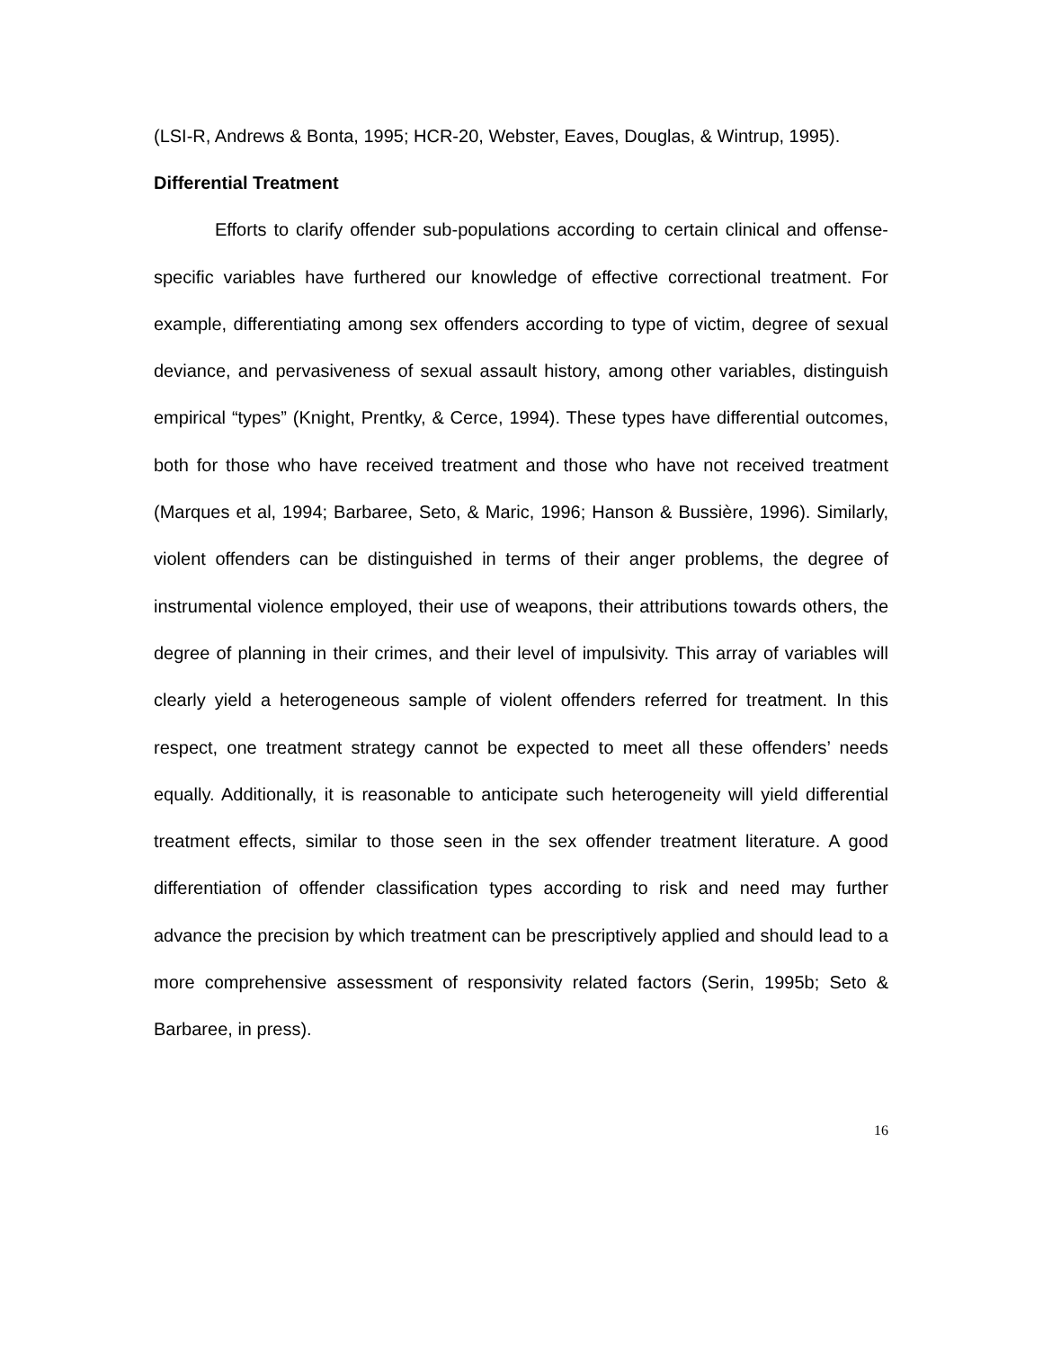(LSI-R, Andrews & Bonta, 1995; HCR-20, Webster, Eaves, Douglas, & Wintrup, 1995).
Differential Treatment
Efforts to clarify offender sub-populations according to certain clinical and offense-specific variables have furthered our knowledge of effective correctional treatment. For example, differentiating among sex offenders according to type of victim, degree of sexual deviance, and pervasiveness of sexual assault history, among other variables, distinguish empirical “types” (Knight, Prentky, & Cerce, 1994). These types have differential outcomes, both for those who have received treatment and those who have not received treatment (Marques et al, 1994; Barbaree, Seto, & Maric, 1996; Hanson & Bussière, 1996). Similarly, violent offenders can be distinguished in terms of their anger problems, the degree of instrumental violence employed, their use of weapons, their attributions towards others, the degree of planning in their crimes, and their level of impulsivity. This array of variables will clearly yield a heterogeneous sample of violent offenders referred for treatment. In this respect, one treatment strategy cannot be expected to meet all these offenders’ needs equally. Additionally, it is reasonable to anticipate such heterogeneity will yield differential treatment effects, similar to those seen in the sex offender treatment literature. A good differentiation of offender classification types according to risk and need may further advance the precision by which treatment can be prescriptively applied and should lead to a more comprehensive assessment of responsivity related factors (Serin, 1995b; Seto & Barbaree, in press).
16